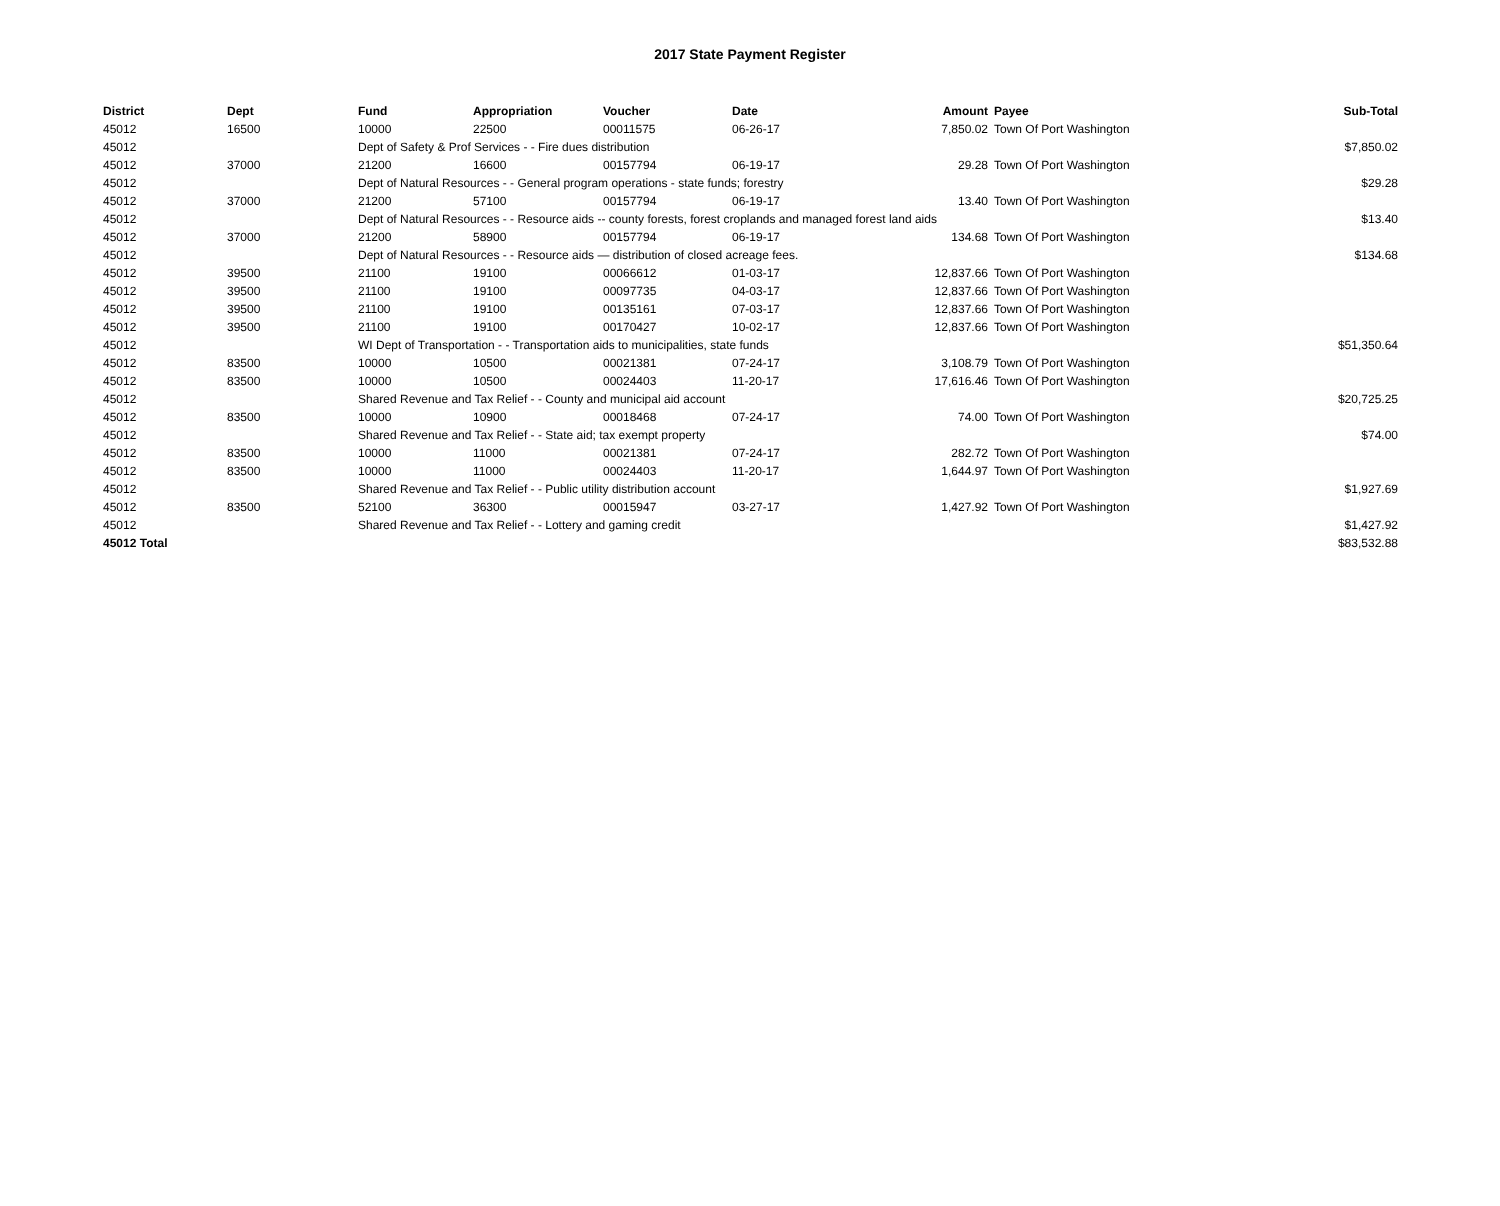2017 State Payment Register
| District | Dept | Fund | Appropriation | Voucher | Date | Amount | Payee | Sub-Total |
| --- | --- | --- | --- | --- | --- | --- | --- | --- |
| 45012 | 16500 | 10000 | 22500 | 00011575 | 06-26-17 | 7,850.02 | Town Of Port Washington | |
| 45012 | | Dept of Safety & Prof Services - - Fire dues distribution | | | | | | $7,850.02 |
| 45012 | 37000 | 21200 | 16600 | 00157794 | 06-19-17 | 29.28 | Town Of Port Washington | |
| 45012 | | Dept of Natural Resources - - General program operations - state funds; forestry | | | | | | $29.28 |
| 45012 | 37000 | 21200 | 57100 | 00157794 | 06-19-17 | 13.40 | Town Of Port Washington | |
| 45012 | | Dept of Natural Resources - - Resource aids -- county forests, forest croplands and managed forest land aids | | | | | | $13.40 |
| 45012 | 37000 | 21200 | 58900 | 00157794 | 06-19-17 | 134.68 | Town Of Port Washington | |
| 45012 | | Dept of Natural Resources - - Resource aids — distribution of closed acreage fees. | | | | | | $134.68 |
| 45012 | 39500 | 21100 | 19100 | 00066612 | 01-03-17 | 12,837.66 | Town Of Port Washington | |
| 45012 | 39500 | 21100 | 19100 | 00097735 | 04-03-17 | 12,837.66 | Town Of Port Washington | |
| 45012 | 39500 | 21100 | 19100 | 00135161 | 07-03-17 | 12,837.66 | Town Of Port Washington | |
| 45012 | 39500 | 21100 | 19100 | 00170427 | 10-02-17 | 12,837.66 | Town Of Port Washington | |
| 45012 | | WI Dept of Transportation - - Transportation aids to municipalities, state funds | | | | | | $51,350.64 |
| 45012 | 83500 | 10000 | 10500 | 00021381 | 07-24-17 | 3,108.79 | Town Of Port Washington | |
| 45012 | 83500 | 10000 | 10500 | 00024403 | 11-20-17 | 17,616.46 | Town Of Port Washington | |
| 45012 | | Shared Revenue and Tax Relief - - County and municipal aid account | | | | | | $20,725.25 |
| 45012 | 83500 | 10000 | 10900 | 00018468 | 07-24-17 | 74.00 | Town Of Port Washington | |
| 45012 | | Shared Revenue and Tax Relief - - State aid; tax exempt property | | | | | | $74.00 |
| 45012 | 83500 | 10000 | 11000 | 00021381 | 07-24-17 | 282.72 | Town Of Port Washington | |
| 45012 | 83500 | 10000 | 11000 | 00024403 | 11-20-17 | 1,644.97 | Town Of Port Washington | |
| 45012 | | Shared Revenue and Tax Relief - - Public utility distribution account | | | | | | $1,927.69 |
| 45012 | 83500 | 52100 | 36300 | 00015947 | 03-27-17 | 1,427.92 | Town Of Port Washington | |
| 45012 | | Shared Revenue and Tax Relief - - Lottery and gaming credit | | | | | | $1,427.92 |
| 45012 Total | | | | | | | | $83,532.88 |